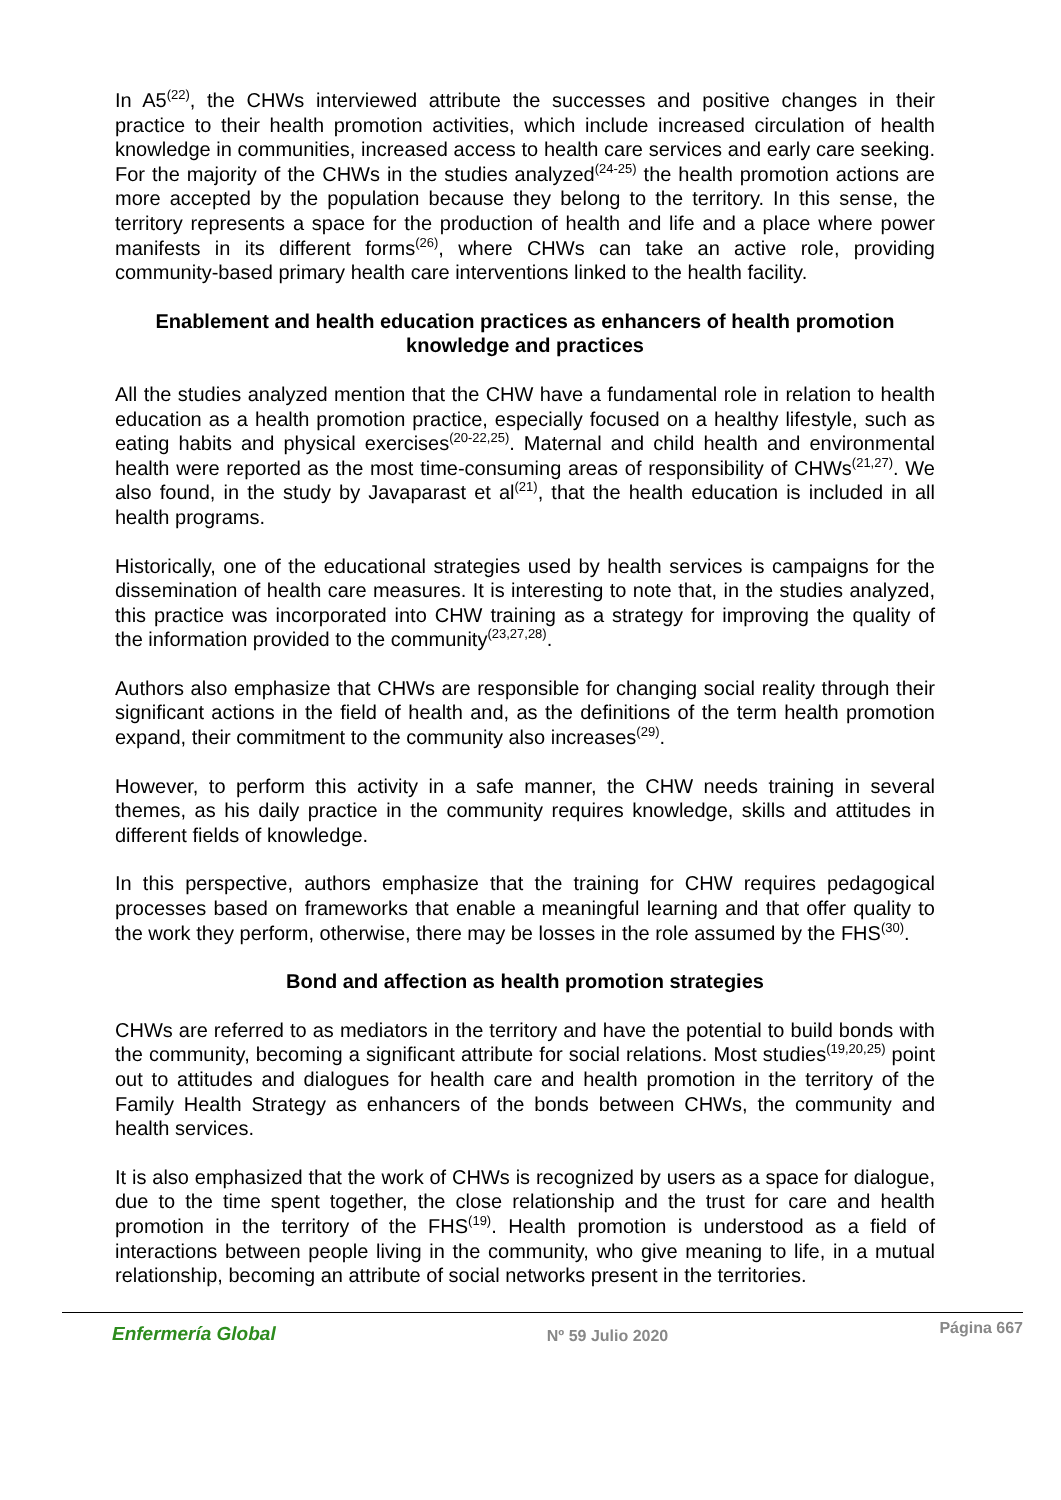In A5<sup>(22)</sup>, the CHWs interviewed attribute the successes and positive changes in their practice to their health promotion activities, which include increased circulation of health knowledge in communities, increased access to health care services and early care seeking. For the majority of the CHWs in the studies analyzed<sup>(24-25)</sup> the health promotion actions are more accepted by the population because they belong to the territory. In this sense, the territory represents a space for the production of health and life and a place where power manifests in its different forms<sup>(26)</sup>, where CHWs can take an active role, providing community-based primary health care interventions linked to the health facility.
Enablement and health education practices as enhancers of health promotion knowledge and practices
All the studies analyzed mention that the CHW have a fundamental role in relation to health education as a health promotion practice, especially focused on a healthy lifestyle, such as eating habits and physical exercises<sup>(20-22,25)</sup>. Maternal and child health and environmental health were reported as the most time-consuming areas of responsibility of CHWs<sup>(21,27)</sup>. We also found, in the study by Javaparast et al<sup>(21)</sup>, that the health education is included in all health programs.
Historically, one of the educational strategies used by health services is campaigns for the dissemination of health care measures. It is interesting to note that, in the studies analyzed, this practice was incorporated into CHW training as a strategy for improving the quality of the information provided to the community<sup>(23,27,28)</sup>.
Authors also emphasize that CHWs are responsible for changing social reality through their significant actions in the field of health and, as the definitions of the term health promotion expand, their commitment to the community also increases<sup>(29)</sup>.
However, to perform this activity in a safe manner, the CHW needs training in several themes, as his daily practice in the community requires knowledge, skills and attitudes in different fields of knowledge.
In this perspective, authors emphasize that the training for CHW requires pedagogical processes based on frameworks that enable a meaningful learning and that offer quality to the work they perform, otherwise, there may be losses in the role assumed by the FHS<sup>(30)</sup>.
Bond and affection as health promotion strategies
CHWs are referred to as mediators in the territory and have the potential to build bonds with the community, becoming a significant attribute for social relations. Most studies<sup>(19,20,25)</sup> point out to attitudes and dialogues for health care and health promotion in the territory of the Family Health Strategy as enhancers of the bonds between CHWs, the community and health services.
It is also emphasized that the work of CHWs is recognized by users as a space for dialogue, due to the time spent together, the close relationship and the trust for care and health promotion in the territory of the FHS<sup>(19)</sup>. Health promotion is understood as a field of interactions between people living in the community, who give meaning to life, in a mutual relationship, becoming an attribute of social networks present in the territories.
Enfermería Global Nº 59 Julio 2020 Página 667